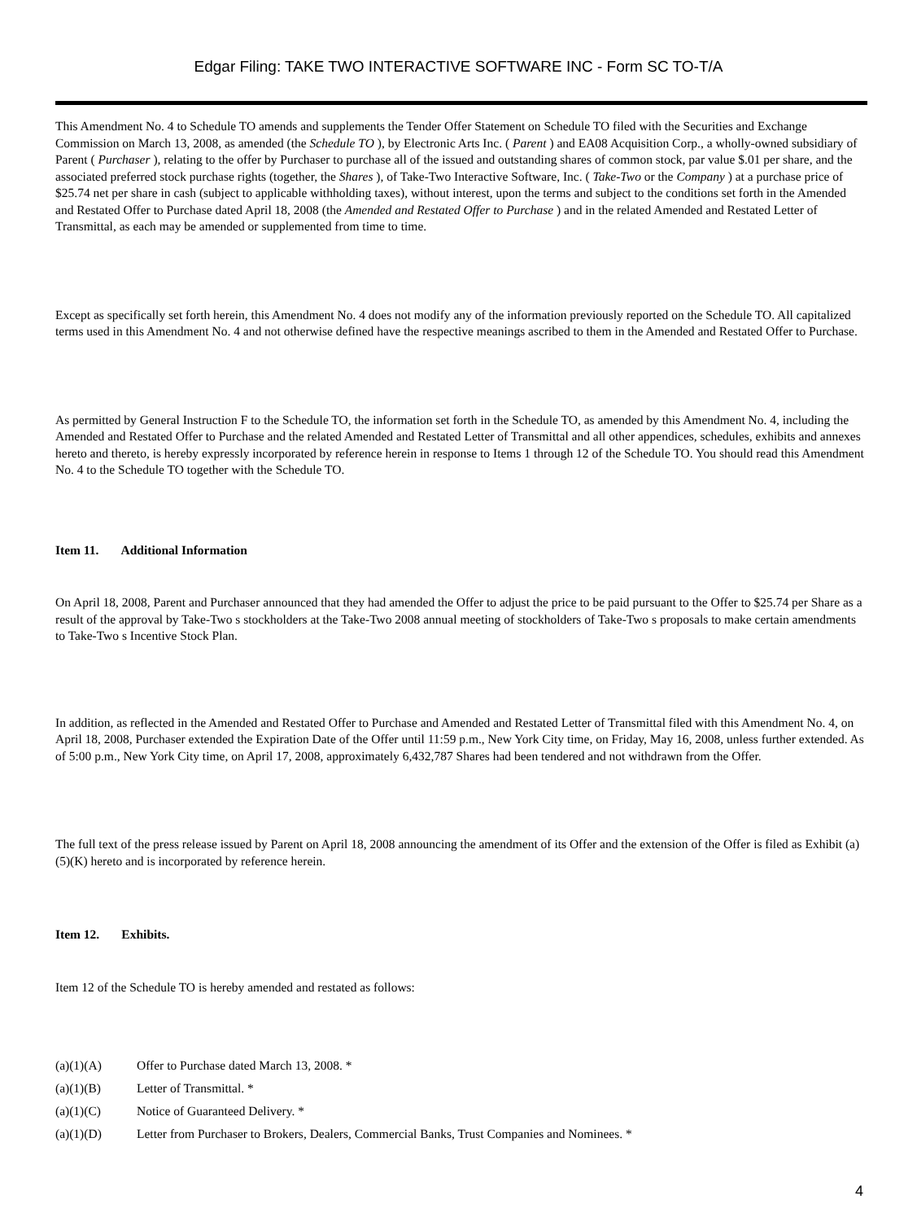Edgar Filing: TAKE TWO INTERACTIVE SOFTWARE INC - Form SC TO-T/A
This Amendment No. 4 to Schedule TO amends and supplements the Tender Offer Statement on Schedule TO filed with the Securities and Exchange Commission on March 13, 2008, as amended (the Schedule TO ), by Electronic Arts Inc. ( Parent ) and EA08 Acquisition Corp., a wholly-owned subsidiary of Parent ( Purchaser ), relating to the offer by Purchaser to purchase all of the issued and outstanding shares of common stock, par value $.01 per share, and the associated preferred stock purchase rights (together, the Shares ), of Take-Two Interactive Software, Inc. ( Take-Two or the Company ) at a purchase price of $25.74 net per share in cash (subject to applicable withholding taxes), without interest, upon the terms and subject to the conditions set forth in the Amended and Restated Offer to Purchase dated April 18, 2008 (the Amended and Restated Offer to Purchase ) and in the related Amended and Restated Letter of Transmittal, as each may be amended or supplemented from time to time.
Except as specifically set forth herein, this Amendment No. 4 does not modify any of the information previously reported on the Schedule TO. All capitalized terms used in this Amendment No. 4 and not otherwise defined have the respective meanings ascribed to them in the Amended and Restated Offer to Purchase.
As permitted by General Instruction F to the Schedule TO, the information set forth in the Schedule TO, as amended by this Amendment No. 4, including the Amended and Restated Offer to Purchase and the related Amended and Restated Letter of Transmittal and all other appendices, schedules, exhibits and annexes hereto and thereto, is hereby expressly incorporated by reference herein in response to Items 1 through 12 of the Schedule TO. You should read this Amendment No. 4 to the Schedule TO together with the Schedule TO.
Item 11. Additional Information
On April 18, 2008, Parent and Purchaser announced that they had amended the Offer to adjust the price to be paid pursuant to the Offer to $25.74 per Share as a result of the approval by Take-Two s stockholders at the Take-Two 2008 annual meeting of stockholders of Take-Two s proposals to make certain amendments to Take-Two s Incentive Stock Plan.
In addition, as reflected in the Amended and Restated Offer to Purchase and Amended and Restated Letter of Transmittal filed with this Amendment No. 4, on April 18, 2008, Purchaser extended the Expiration Date of the Offer until 11:59 p.m., New York City time, on Friday, May 16, 2008, unless further extended. As of 5:00 p.m., New York City time, on April 17, 2008, approximately 6,432,787 Shares had been tendered and not withdrawn from the Offer.
The full text of the press release issued by Parent on April 18, 2008 announcing the amendment of its Offer and the extension of the Offer is filed as Exhibit (a)(5)(K) hereto and is incorporated by reference herein.
Item 12. Exhibits.
Item 12 of the Schedule TO is hereby amended and restated as follows:
| (a)(1)(A) | Offer to Purchase dated March 13, 2008. * |
| (a)(1)(B) | Letter of Transmittal. * |
| (a)(1)(C) | Notice of Guaranteed Delivery. * |
| (a)(1)(D) | Letter from Purchaser to Brokers, Dealers, Commercial Banks, Trust Companies and Nominees. * |
4